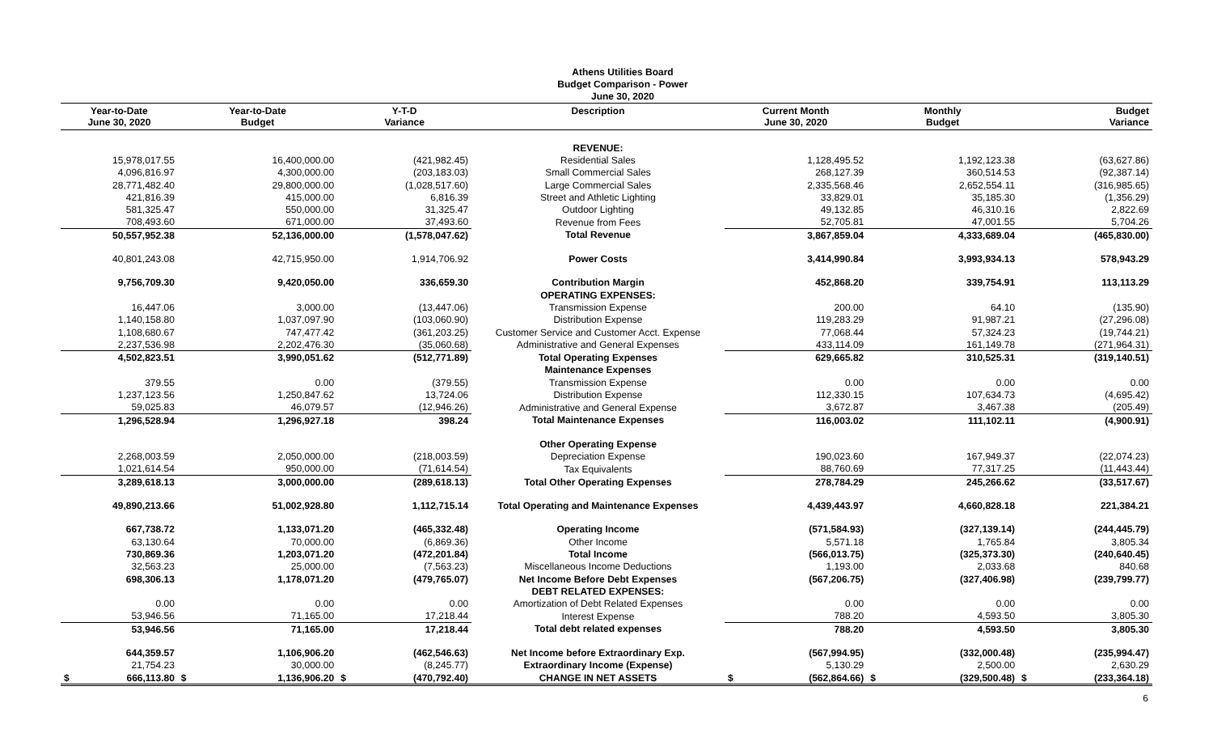Athens Utilities Board
Budget Comparison - Power
June 30, 2020
| Year-to-Date June 30, 2020 | Year-to-Date Budget | Y-T-D Variance | Description | Current Month June 30, 2020 | Monthly Budget | Budget Variance |
| --- | --- | --- | --- | --- | --- | --- |
| | | | REVENUE: | | | |
| 15,978,017.55 | 16,400,000.00 | (421,982.45) | Residential Sales | 1,128,495.52 | 1,192,123.38 | (63,627.86) |
| 4,096,816.97 | 4,300,000.00 | (203,183.03) | Small Commercial Sales | 268,127.39 | 360,514.53 | (92,387.14) |
| 28,771,482.40 | 29,800,000.00 | (1,028,517.60) | Large Commercial Sales | 2,335,568.46 | 2,652,554.11 | (316,985.65) |
| 421,816.39 | 415,000.00 | 6,816.39 | Street and Athletic Lighting | 33,829.01 | 35,185.30 | (1,356.29) |
| 581,325.47 | 550,000.00 | 31,325.47 | Outdoor Lighting | 49,132.85 | 46,310.16 | 2,822.69 |
| 708,493.60 | 671,000.00 | 37,493.60 | Revenue from Fees | 52,705.81 | 47,001.55 | 5,704.26 |
| 50,557,952.38 | 52,136,000.00 | (1,578,047.62) | Total Revenue | 3,867,859.04 | 4,333,689.04 | (465,830.00) |
| 40,801,243.08 | 42,715,950.00 | 1,914,706.92 | Power Costs | 3,414,990.84 | 3,993,934.13 | 578,943.29 |
| 9,756,709.30 | 9,420,050.00 | 336,659.30 | Contribution Margin | 452,868.20 | 339,754.91 | 113,113.29 |
| | | | OPERATING EXPENSES: | | | |
| 16,447.06 | 3,000.00 | (13,447.06) | Transmission Expense | 200.00 | 64.10 | (135.90) |
| 1,140,158.80 | 1,037,097.90 | (103,060.90) | Distribution Expense | 119,283.29 | 91,987.21 | (27,296.08) |
| 1,108,680.67 | 747,477.42 | (361,203.25) | Customer Service and Customer Acct. Expense | 77,068.44 | 57,324.23 | (19,744.21) |
| 2,237,536.98 | 2,202,476.30 | (35,060.68) | Administrative and General Expenses | 433,114.09 | 161,149.78 | (271,964.31) |
| 4,502,823.51 | 3,990,051.62 | (512,771.89) | Total Operating Expenses | 629,665.82 | 310,525.31 | (319,140.51) |
| | | | Maintenance Expenses | | | |
| 379.55 | 0.00 | (379.55) | Transmission Expense | 0.00 | 0.00 | 0.00 |
| 1,237,123.56 | 1,250,847.62 | 13,724.06 | Distribution Expense | 112,330.15 | 107,634.73 | (4,695.42) |
| 59,025.83 | 46,079.57 | (12,946.26) | Administrative and General Expense | 3,672.87 | 3,467.38 | (205.49) |
| 1,296,528.94 | 1,296,927.18 | 398.24 | Total Maintenance Expenses | 116,003.02 | 111,102.11 | (4,900.91) |
| | | | Other Operating Expense | | | |
| 2,268,003.59 | 2,050,000.00 | (218,003.59) | Depreciation Expense | 190,023.60 | 167,949.37 | (22,074.23) |
| 1,021,614.54 | 950,000.00 | (71,614.54) | Tax Equivalents | 88,760.69 | 77,317.25 | (11,443.44) |
| 3,289,618.13 | 3,000,000.00 | (289,618.13) | Total Other Operating Expenses | 278,784.29 | 245,266.62 | (33,517.67) |
| 49,890,213.66 | 51,002,928.80 | 1,112,715.14 | Total Operating and Maintenance Expenses | 4,439,443.97 | 4,660,828.18 | 221,384.21 |
| 667,738.72 | 1,133,071.20 | (465,332.48) | Operating Income | (571,584.93) | (327,139.14) | (244,445.79) |
| 63,130.64 | 70,000.00 | (6,869.36) | Other Income | 5,571.18 | 1,765.84 | 3,805.34 |
| 730,869.36 | 1,203,071.20 | (472,201.84) | Total Income | (566,013.75) | (325,373.30) | (240,640.45) |
| 32,563.23 | 25,000.00 | (7,563.23) | Miscellaneous Income Deductions | 1,193.00 | 2,033.68 | 840.68 |
| 698,306.13 | 1,178,071.20 | (479,765.07) | Net Income Before Debt Expenses | (567,206.75) | (327,406.98) | (239,799.77) |
| | | | DEBT RELATED EXPENSES: | | | |
| 0.00 | 0.00 | 0.00 | Amortization of Debt Related Expenses | 0.00 | 0.00 | 0.00 |
| 53,946.56 | 71,165.00 | 17,218.44 | Interest Expense | 788.20 | 4,593.50 | 3,805.30 |
| 53,946.56 | 71,165.00 | 17,218.44 | Total debt related expenses | 788.20 | 4,593.50 | 3,805.30 |
| 644,359.57 | 1,106,906.20 | (462,546.63) | Net Income before Extraordinary Exp. | (567,994.95) | (332,000.48) | (235,994.47) |
| 21,754.23 | 30,000.00 | (8,245.77) | Extraordinary Income (Expense) | 5,130.29 | 2,500.00 | 2,630.29 |
| $ 666,113.80 | $ 1,136,906.20 | $ (470,792.40) | CHANGE IN NET ASSETS | $ (562,864.66) | $ (329,500.48) | $ (233,364.18) |
6